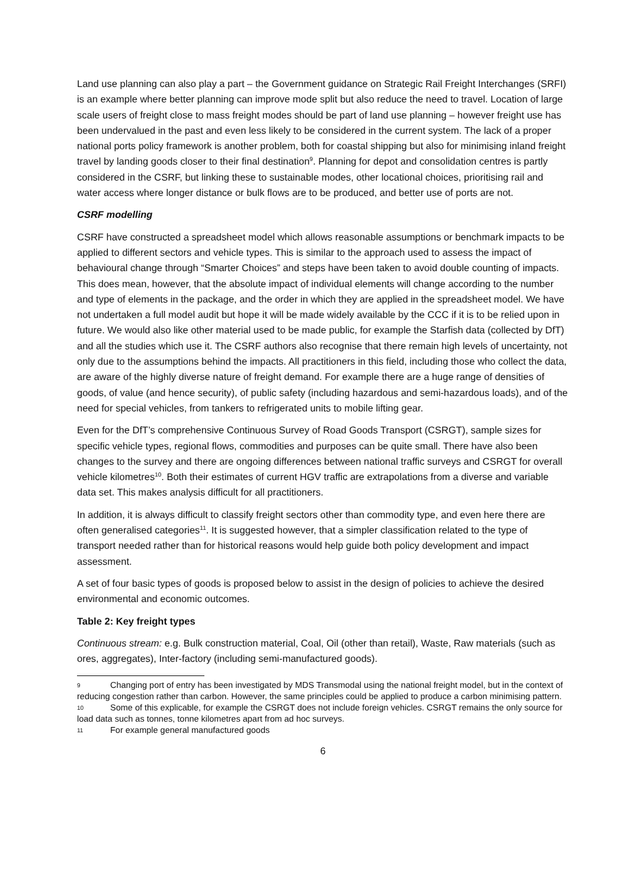Land use planning can also play a part – the Government guidance on Strategic Rail Freight Interchanges (SRFI) is an example where better planning can improve mode split but also reduce the need to travel. Location of large scale users of freight close to mass freight modes should be part of land use planning – however freight use has been undervalued in the past and even less likely to be considered in the current system. The lack of a proper national ports policy framework is another problem, both for coastal shipping but also for minimising inland freight travel by landing goods closer to their final destination<sup>9</sup>. Planning for depot and consolidation centres is partly considered in the CSRF, but linking these to sustainable modes, other locational choices, prioritising rail and water access where longer distance or bulk flows are to be produced, and better use of ports are not.
CSRF modelling
CSRF have constructed a spreadsheet model which allows reasonable assumptions or benchmark impacts to be applied to different sectors and vehicle types. This is similar to the approach used to assess the impact of behavioural change through “Smarter Choices” and steps have been taken to avoid double counting of impacts. This does mean, however, that the absolute impact of individual elements will change according to the number and type of elements in the package, and the order in which they are applied in the spreadsheet model. We have not undertaken a full model audit but hope it will be made widely available by the CCC if it is to be relied upon in future. We would also like other material used to be made public, for example the Starfish data (collected by DfT) and all the studies which use it. The CSRF authors also recognise that there remain high levels of uncertainty, not only due to the assumptions behind the impacts. All practitioners in this field, including those who collect the data, are aware of the highly diverse nature of freight demand. For example there are a huge range of densities of goods, of value (and hence security), of public safety (including hazardous and semi-hazardous loads), and of the need for special vehicles, from tankers to refrigerated units to mobile lifting gear.
Even for the DfT’s comprehensive Continuous Survey of Road Goods Transport (CSRGT), sample sizes for specific vehicle types, regional flows, commodities and purposes can be quite small. There have also been changes to the survey and there are ongoing differences between national traffic surveys and CSRGT for overall vehicle kilometres<sup>10</sup>. Both their estimates of current HGV traffic are extrapolations from a diverse and variable data set. This makes analysis difficult for all practitioners.
In addition, it is always difficult to classify freight sectors other than commodity type, and even here there are often generalised categories<sup>11</sup>. It is suggested however, that a simpler classification related to the type of transport needed rather than for historical reasons would help guide both policy development and impact assessment.
A set of four basic types of goods is proposed below to assist in the design of policies to achieve the desired environmental and economic outcomes.
Table 2: Key freight types
Continuous stream: e.g. Bulk construction material, Coal, Oil (other than retail), Waste, Raw materials (such as ores, aggregates), Inter-factory (including semi-manufactured goods).
9 Changing port of entry has been investigated by MDS Transmodal using the national freight model, but in the context of reducing congestion rather than carbon. However, the same principles could be applied to produce a carbon minimising pattern.
10 Some of this explicable, for example the CSRGT does not include foreign vehicles. CSRGT remains the only source for load data such as tonnes, tonne kilometres apart from ad hoc surveys.
11 For example general manufactured goods
6